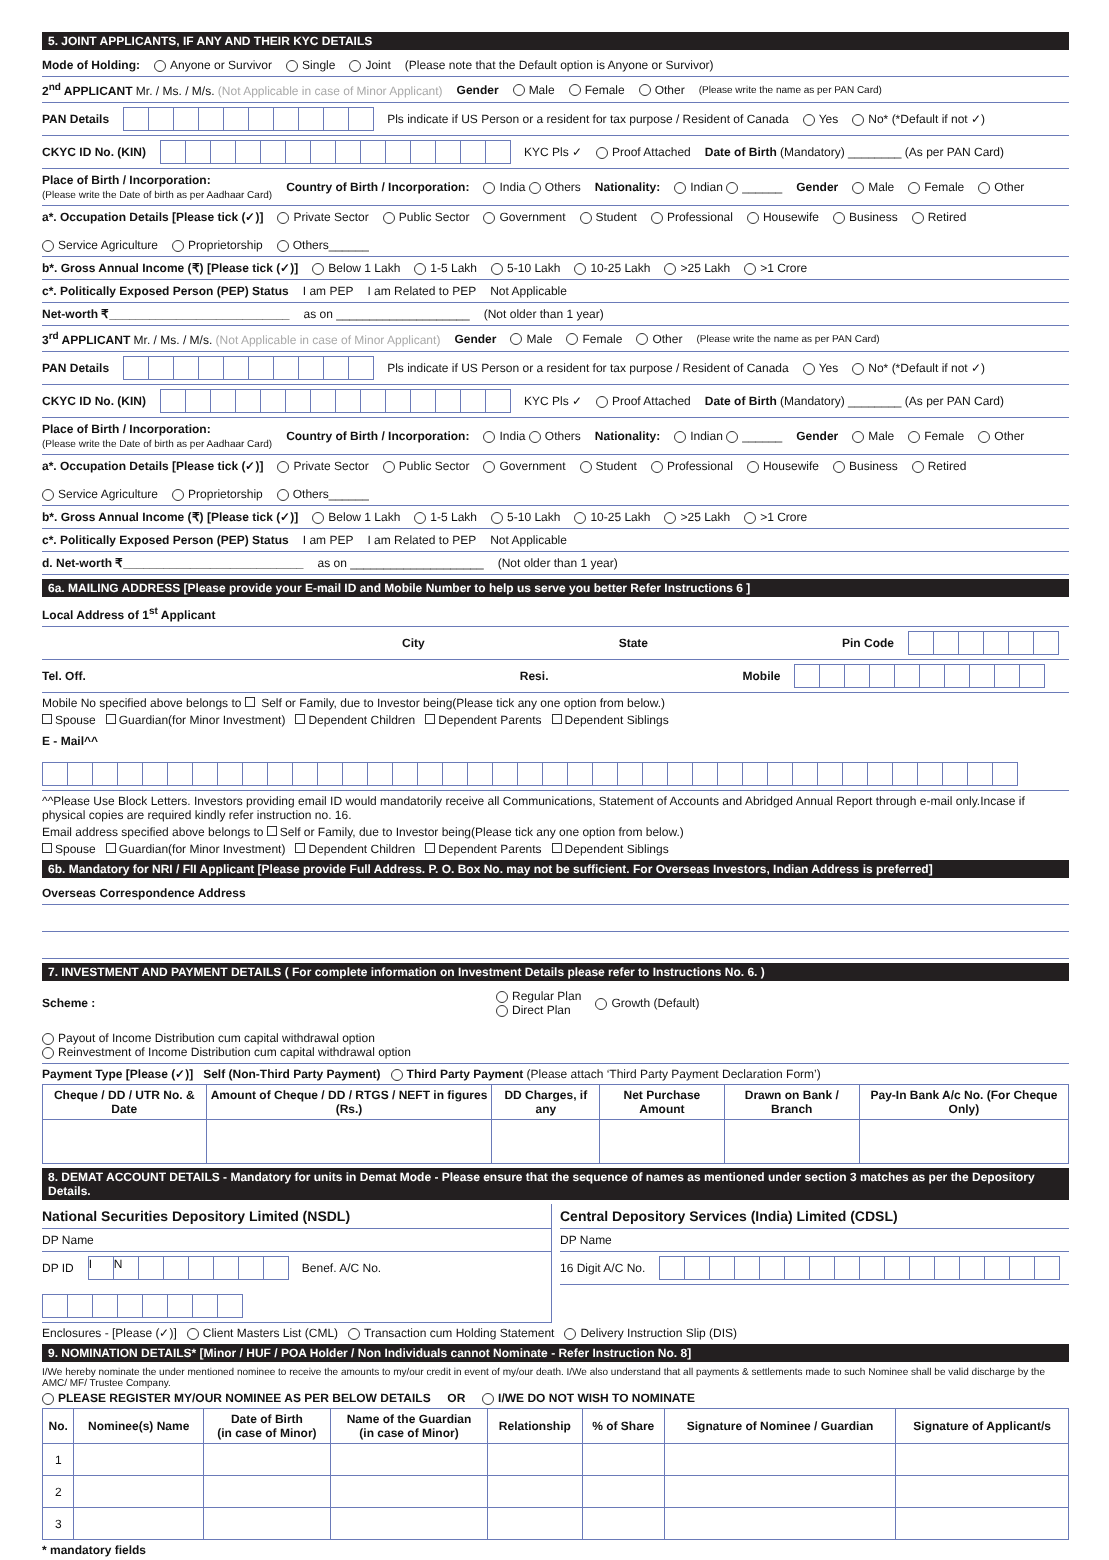5. JOINT APPLICANTS, IF ANY AND THEIR KYC DETAILS
Mode of Holding: Anyone or Survivor Single Joint (Please note that the Default option is Anyone or Survivor)
2<sup>nd</sup> APPLICANT Mr. / Ms. / M/s. (Not Applicable in case of Minor Applicant) Gender Male Female Other (Please write the name as per PAN Card)
PAN Details Pls indicate if US Person or a resident for tax purpose / Resident of Canada Yes No* (*Default if not ✓)
CKYC ID No. (KIN) KYC Pls ✓ Proof Attached Date of Birth (Mandatory) ________ (As per PAN Card)
Place of Birth / Incorporation:
(Please write the Date of birth as per Aadhaar Card) Country of Birth / Incorporation: India Others Nationality: Indian ______ Gender Male Female Other
a*. Occupation Details [Please tick (✓)] Private Sector Public Sector Government Student Professional Housewife Business Retired Service Agriculture Proprietorship Others______
b*. Gross Annual Income (₹) [Please tick (✓)] Below 1 Lakh 1-5 Lakh 5-10 Lakh 10-25 Lakh >25 Lakh >1 Crore
c*. Politically Exposed Person (PEP) Status I am PEP I am Related to PEP Not Applicable
Net-worth ₹___________________________ as on ____________________ (Not older than 1 year)
3<sup>rd</sup> APPLICANT Mr. / Ms. / M/s. (Not Applicable in case of Minor Applicant) Gender Male Female Other (Please write the name as per PAN Card)
PAN Details Pls indicate if US Person or a resident for tax purpose / Resident of Canada Yes No* (*Default if not ✓)
CKYC ID No. (KIN) KYC Pls ✓ Proof Attached Date of Birth (Mandatory) ________ (As per PAN Card)
Place of Birth / Incorporation:
(Please write the Date of birth as per Aadhaar Card) Country of Birth / Incorporation: India Others Nationality: Indian ______ Gender Male Female Other
a*. Occupation Details [Please tick (✓)] Private Sector Public Sector Government Student Professional Housewife Business Retired Service Agriculture Proprietorship Others______
b*. Gross Annual Income (₹) [Please tick (✓)] Below 1 Lakh 1-5 Lakh 5-10 Lakh 10-25 Lakh >25 Lakh >1 Crore
c*. Politically Exposed Person (PEP) Status I am PEP I am Related to PEP Not Applicable
d. Net-worth ₹___________________________ as on ____________________ (Not older than 1 year)
6a. MAILING ADDRESS [Please provide your E-mail ID and Mobile Number to help us serve you better Refer Instructions 6 ]
Local Address of 1<sup>st</sup> Applicant
City State Pin Code
Tel. Off. Resi. Mobile
Mobile No specified above belongs to Self or Family, due to Investor being(Please tick any one option from below.)
Spouse Guardian(for Minor Investment) Dependent Children Dependent Parents Dependent Siblings
E - Mail^^
^^Please Use Block Letters. Investors providing email ID would mandatorily receive all Communications, Statement of Accounts and Abridged Annual Report through e-mail only.Incase if physical copies are required kindly refer instruction no. 16.
Email address specified above belongs to Self or Family, due to Investor being(Please tick any one option from below.)
Spouse Guardian(for Minor Investment) Dependent Children Dependent Parents Dependent Siblings
6b. Mandatory for NRI / FII Applicant [Please provide Full Address. P. O. Box No. may not be sufficient. For Overseas Investors, Indian Address is preferred]
Overseas Correspondence Address
7. INVESTMENT AND PAYMENT DETAILS ( For complete information on Investment Details please refer to Instructions No. 6. )
Scheme : Regular Plan
Direct Plan Growth (Default) Payout of Income Distribution cum capital withdrawal option
Reinvestment of Income Distribution cum capital withdrawal option
Payment Type [Please (✓)] Self (Non-Third Party Payment) Third Party Payment (Please attach ‘Third Party Payment Declaration Form’)
| Cheque / DD / UTR No. & Date | Amount of Cheque / DD / RTGS / NEFT in figures (Rs.) | DD Charges, if any | Net Purchase Amount | Drawn on Bank / Branch | Pay-In Bank A/c No. (For Cheque Only) |
| --- | --- | --- | --- | --- | --- |
8. DEMAT ACCOUNT DETAILS - Mandatory for units in Demat Mode - Please ensure that the sequence of names as mentioned under section 3 matches as per the Depository Details.
National Securities Depository Limited (NSDL)
DP Name
DP ID IN Benef. A/C No.
Central Depository Services (India) Limited (CDSL)
DP Name
16 Digit A/C No.
Enclosures - [Please (✓)] Client Masters List (CML) Transaction cum Holding Statement Delivery Instruction Slip (DIS)
9. NOMINATION DETAILS* [Minor / HUF / POA Holder / Non Individuals cannot Nominate - Refer Instruction No. 8]
I/We hereby nominate the under mentioned nominee to receive the amounts to my/our credit in event of my/our death. I/We also understand that all payments & settlements made to such Nominee shall be valid discharge by the AMC/ MF/ Trustee Company.
PLEASE REGISTER MY/OUR NOMINEE AS PER BELOW DETAILS OR I/WE DO NOT WISH TO NOMINATE
| No. | Nominee(s) Name | Date of Birth (in case of Minor) | Name of the Guardian (in case of Minor) | Relationship | % of Share | Signature of Nominee / Guardian | Signature of Applicant/s |
| --- | --- | --- | --- | --- | --- | --- | --- |
| 1 | | | | | | | |
| 2 | | | | | | | |
| 3 | | | | | | | |
* mandatory fields